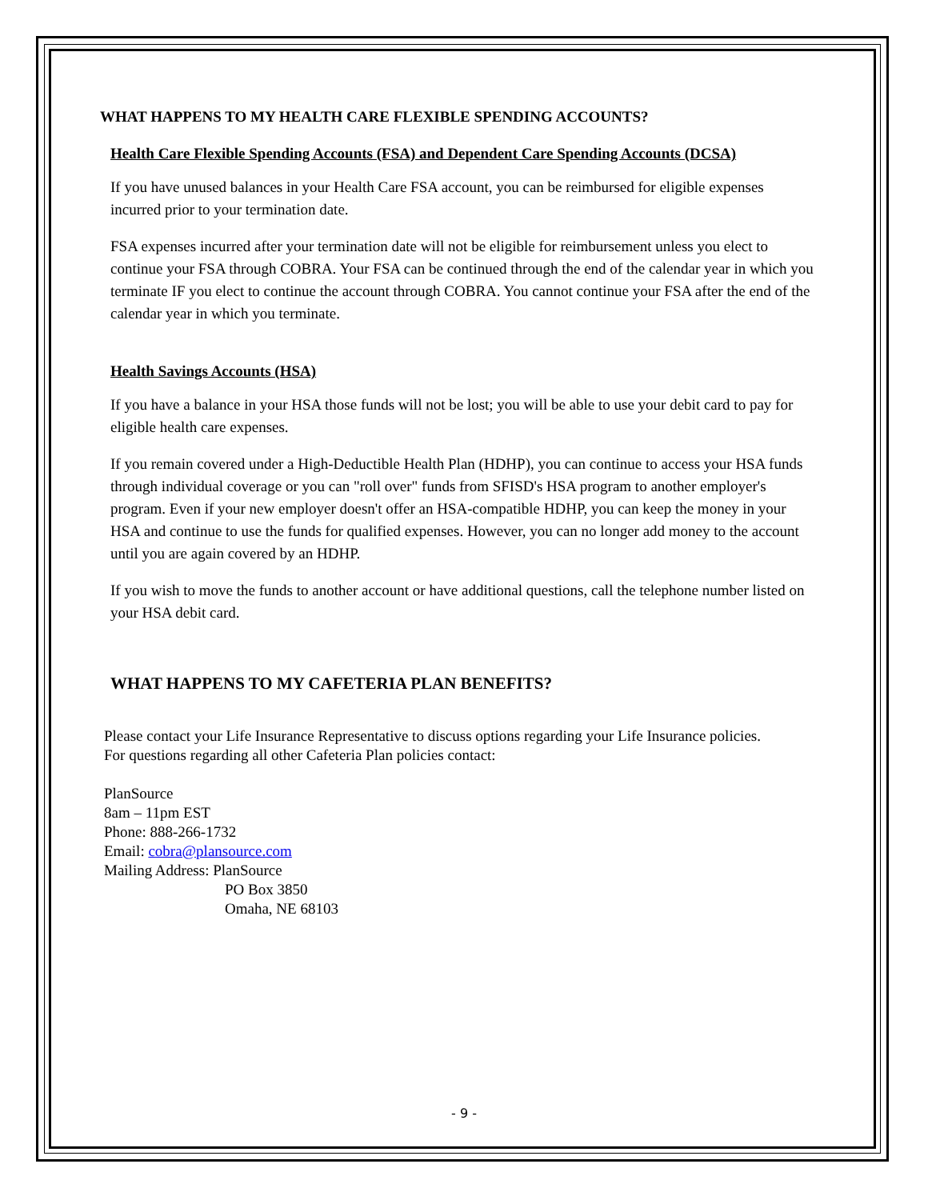WHAT HAPPENS TO MY HEALTH CARE FLEXIBLE SPENDING ACCOUNTS?
Health Care Flexible Spending Accounts (FSA) and Dependent Care Spending Accounts (DCSA)
If you have unused balances in your Health Care FSA account, you can be reimbursed for eligible expenses incurred prior to your termination date.
FSA expenses incurred after your termination date will not be eligible for reimbursement unless you elect to continue your FSA through COBRA. Your FSA can be continued through the end of the calendar year in which you terminate IF you elect to continue the account through COBRA. You cannot continue your FSA after the end of the calendar year in which you terminate.
Health Savings Accounts (HSA)
If you have a balance in your HSA those funds will not be lost; you will be able to use your debit card to pay for eligible health care expenses.
If you remain covered under a High-Deductible Health Plan (HDHP), you can continue to access your HSA funds through individual coverage or you can "roll over" funds from SFISD's HSA program to another employer's program. Even if your new employer doesn't offer an HSA-compatible HDHP, you can keep the money in your HSA and continue to use the funds for qualified expenses. However, you can no longer add money to the account until you are again covered by an HDHP.
If you wish to move the funds to another account or have additional questions, call the telephone number listed on your HSA debit card.
WHAT HAPPENS TO MY CAFETERIA PLAN BENEFITS?
Please contact your Life Insurance Representative to discuss options regarding your Life Insurance policies.
For questions regarding all other Cafeteria Plan policies contact:
PlanSource
8am – 11pm EST
Phone: 888-266-1732
Email: cobra@plansource.com
Mailing Address: PlanSource
PO Box 3850
Omaha, NE 68103
- 9 -